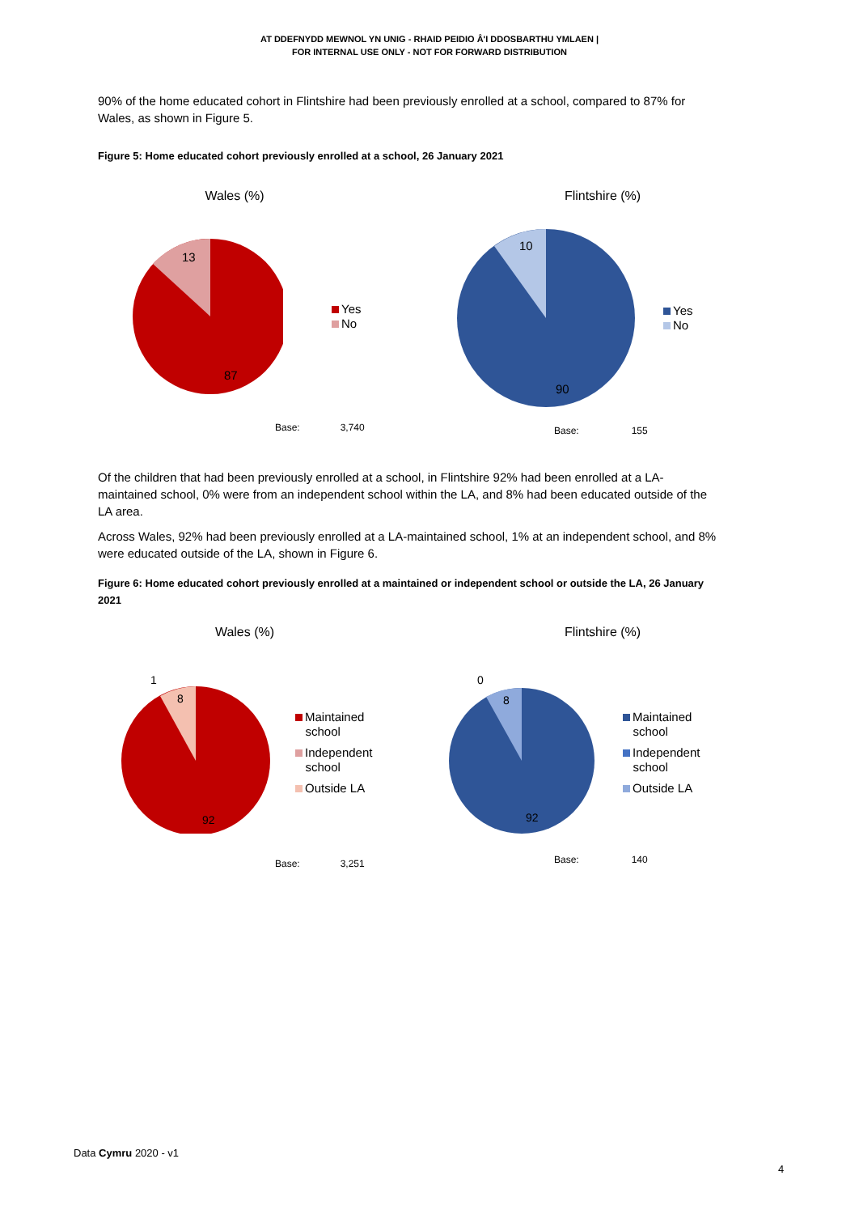AT DDEFNYDD MEWNOL YN UNIG - RHAID PEIDIO Â'I DDOSBARTHU YMLAEN |
FOR INTERNAL USE ONLY - NOT FOR FORWARD DISTRIBUTION
90% of the home educated cohort in Flintshire had been previously enrolled at a school, compared to 87% for Wales, as shown in Figure 5.
Figure 5: Home educated cohort previously enrolled at a school, 26 January 2021
Wales (%)
13
87
Yes
No
Base: 3,740
Flintshire (%)
10
90
Yes
No
Base: 155
Of the children that had been previously enrolled at a school, in Flintshire 92% had been enrolled at a LA-maintained school, 0% were from an independent school within the LA, and 8% had been educated outside of the LA area.
Across Wales, 92% had been previously enrolled at a LA-maintained school, 1% at an independent school, and 8% were educated outside of the LA, shown in Figure 6.
Figure 6: Home educated cohort previously enrolled at a maintained or independent school or outside the LA, 26 January 2021
Wales (%)
1
8
92
Maintained
school
Independent
school
Outside LA
Base: 3,251
Flintshire (%)
0
8
92
Maintained
school
Independent
school
Outside LA
Base: 140
Data Cymru 2020 - v1
4